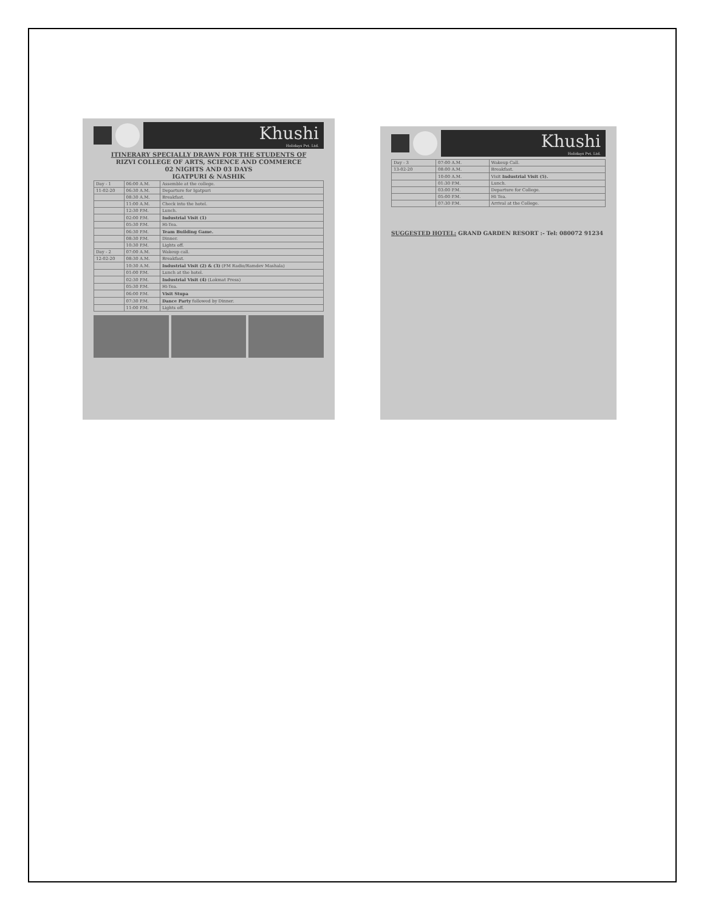Khushi
Holidays Pvt. Ltd.
ITINERARY SPECIALLY DRAWN FOR THE STUDENTS OF
RIZVI COLLEGE OF ARTS, SCIENCE AND COMMERCE
02 NIGHTS AND 03 DAYS
IGATPURI & NASHIK
| Day - 1 | 06:00 A.M. | Assemble at the college. |
| 11-02-20 | 06:30 A.M. | Departure for Igatpuri |
| | 08:30 A.M. | Breakfast. |
| | 11:00 A.M. | Check into the hotel. |
| | 12:30 P.M. | Lunch. |
| | 02:00 P.M. | Industrial Visit (1) |
| | 05:30 P.M. | Hi-Tea. |
| | 06:30 P.M. | Team Building Game. |
| | 08:30 P.M. | Dinner. |
| | 10:30 P.M. | Lights off. |
| Day - 2 | 07:00 A.M. | Wakeup call. |
| 12-02-20 | 08:30 A.M. | Breakfast. |
| | 10:30 A.M. | Industrial Visit (2) & (3) (FM Radio/Ramdev Mashala) |
| | 01:00 P.M. | Lunch at the hotel. |
| | 02:30 P.M. | Industrial Visit (4) (Lokmat Press) |
| | 05:30 P.M. | Hi-Tea. |
| | 06:00 P.M. | Visit Stupa |
| | 07:30 P.M. | Dance Party followed by Dinner. |
| | 11:00 P.M. | Lights off. |
Khushi
Holidays Pvt. Ltd.
| Day - 3 | 07:00 A.M. | Wakeup Call. |
| 13-02-20 | 08:00 A.M. | Breakfast. |
| | 10:00 A.M. | Visit Industrial Visit (5). |
| | 01:30 P.M. | Lunch. |
| | 03:00 P.M. | Departure for College. |
| | 05:00 P.M. | Hi Tea. |
| | 07:30 P.M. | Arrival at the College. |
SUGGESTED HOTEL: GRAND GARDEN RESORT :- Tel: 080072 91234